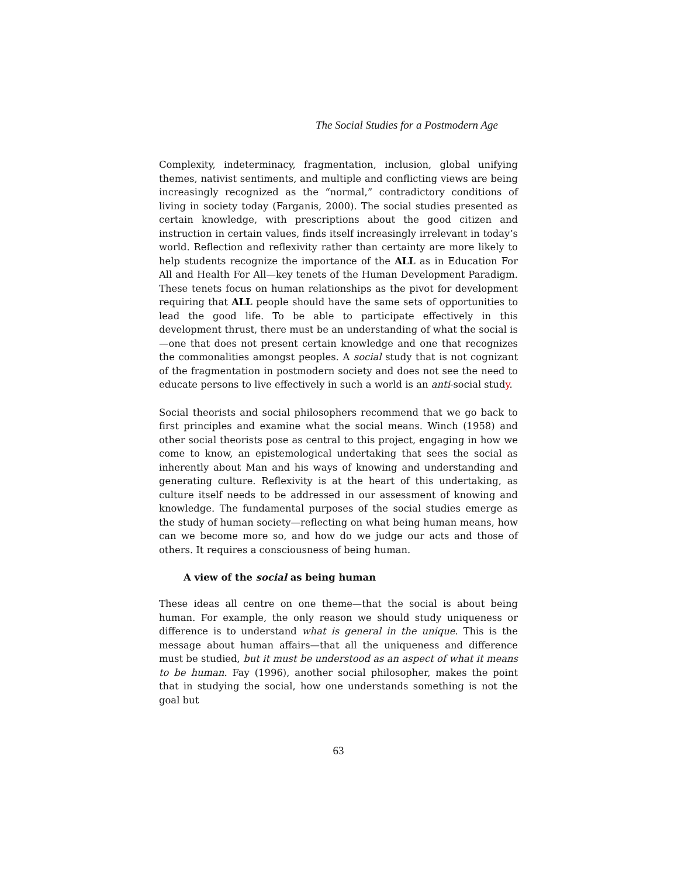The Social Studies for a Postmodern Age
Complexity, indeterminacy, fragmentation, inclusion, global unifying themes, nativist sentiments, and multiple and conflicting views are being increasingly recognized as the “normal,” contradictory conditions of living in society today (Farganis, 2000). The social studies presented as certain knowledge, with prescriptions about the good citizen and instruction in certain values, finds itself increasingly irrelevant in today’s world. Reflection and reflexivity rather than certainty are more likely to help students recognize the importance of the ALL as in Education For All and Health For All—key tenets of the Human Development Paradigm. These tenets focus on human relationships as the pivot for development requiring that ALL people should have the same sets of opportunities to lead the good life. To be able to participate effectively in this development thrust, there must be an understanding of what the social is—one that does not present certain knowledge and one that recognizes the commonalities amongst peoples. A social study that is not cognizant of the fragmentation in postmodern society and does not see the need to educate persons to live effectively in such a world is an anti-social study.
Social theorists and social philosophers recommend that we go back to first principles and examine what the social means. Winch (1958) and other social theorists pose as central to this project, engaging in how we come to know, an epistemological undertaking that sees the social as inherently about Man and his ways of knowing and understanding and generating culture. Reflexivity is at the heart of this undertaking, as culture itself needs to be addressed in our assessment of knowing and knowledge. The fundamental purposes of the social studies emerge as the study of human society—reflecting on what being human means, how can we become more so, and how do we judge our acts and those of others. It requires a consciousness of being human.
A view of the social as being human
These ideas all centre on one theme—that the social is about being human. For example, the only reason we should study uniqueness or difference is to understand what is general in the unique. This is the message about human affairs—that all the uniqueness and difference must be studied, but it must be understood as an aspect of what it means to be human. Fay (1996), another social philosopher, makes the point that in studying the social, how one understands something is not the goal but
63